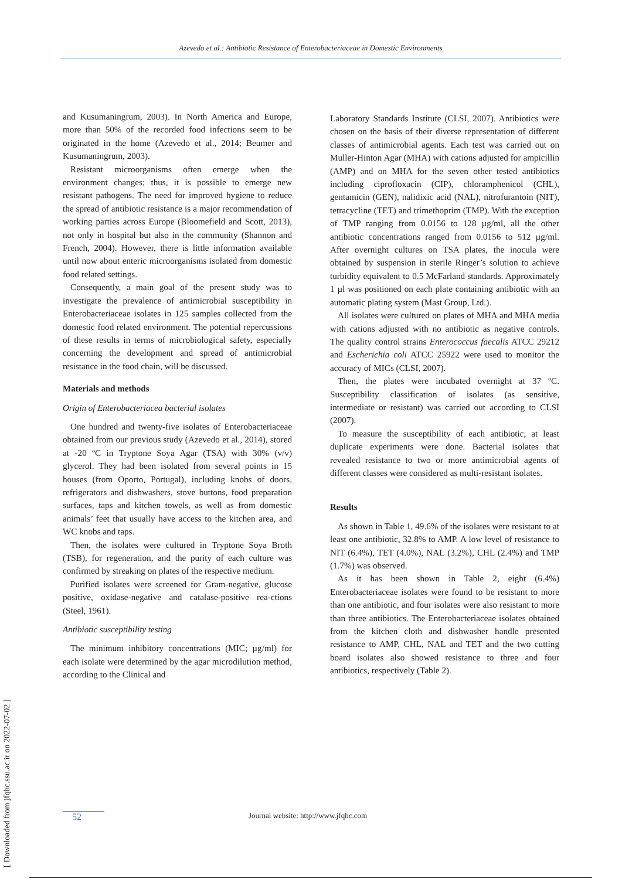Azevedo et al.: Antibiotic Resistance of Enterobacteriaceae in Domestic Environments
and Kusumaningrum, 2003). In North America and Europe, more than 50% of the recorded food infections seem to be originated in the home (Azevedo et al., 2014; Beumer and Kusumaningrum, 2003).
Resistant microorganisms often emerge when the environment changes; thus, it is possible to emerge new resistant pathogens. The need for improved hygiene to reduce the spread of antibiotic resistance is a major recommendation of working parties across Europe (Bloomefield and Scott, 2013), not only in hospital but also in the community (Shannon and French, 2004). However, there is little information available until now about enteric microorganisms isolated from domestic food related settings.
Consequently, a main goal of the present study was to investigate the prevalence of antimicrobial susceptibility in Enterobacteriaceae isolates in 125 samples collected from the domestic food related environment. The potential repercussions of these results in terms of microbiological safety, especially concerning the development and spread of antimicrobial resistance in the food chain, will be discussed.
Materials and methods
Origin of Enterobacteriacea bacterial isolates
One hundred and twenty-five isolates of Enterobacteriaceae obtained from our previous study (Azevedo et al., 2014), stored at -20 ºC in Tryptone Soya Agar (TSA) with 30% (v/v) glycerol. They had been isolated from several points in 15 houses (from Oporto, Portugal), including knobs of doors, refrigerators and dishwashers, stove buttons, food preparation surfaces, taps and kitchen towels, as well as from domestic animals’ feet that usually have access to the kitchen area, and WC knobs and taps.
Then, the isolates were cultured in Tryptone Soya Broth (TSB), for regeneration, and the purity of each culture was confirmed by streaking on plates of the respective medium.
Purified isolates were screened for Gram-negative, glucose positive, oxidase-negative and catalase-positive rea-ctions (Steel, 1961).
Antibiotic susceptibility testing
The minimum inhibitory concentrations (MIC; µg/ml) for each isolate were determined by the agar microdilution method, according to the Clinical and
Laboratory Standards Institute (CLSI, 2007). Antibiotics were chosen on the basis of their diverse representation of different classes of antimicrobial agents. Each test was carried out on Muller-Hinton Agar (MHA) with cations adjusted for ampicillin (AMP) and on MHA for the seven other tested antibiotics including ciprofloxacin (CIP), chloramphenicol (CHL), gentamicin (GEN), nalidixic acid (NAL), nitrofurantoin (NIT), tetracycline (TET) and trimethoprim (TMP). With the exception of TMP ranging from 0.0156 to 128 µg/ml, all the other antibiotic concentrations ranged from 0.0156 to 512 µg/ml. After overnight cultures on TSA plates, the inocula were obtained by suspension in sterile Ringer’s solution to achieve turbidity equivalent to 0.5 McFarland standards. Approximately 1 µl was positioned on each plate containing antibiotic with an automatic plating system (Mast Group, Ltd.).
All isolates were cultured on plates of MHA and MHA media with cations adjusted with no antibiotic as negative controls. The quality control strains Enterococcus faecalis ATCC 29212 and Escherichia coli ATCC 25922 were used to monitor the accuracy of MICs (CLSI, 2007).
Then, the plates were incubated overnight at 37 ºC. Susceptibility classification of isolates (as sensitive, intermediate or resistant) was carried out according to CLSI (2007).
To measure the susceptibility of each antibiotic, at least duplicate experiments were done. Bacterial isolates that revealed resistance to two or more antimicrobial agents of different classes were considered as multi-resistant isolates.
Results
As shown in Table 1, 49.6% of the isolates were resistant to at least one antibiotic, 32.8% to AMP. A low level of resistance to NIT (6.4%), TET (4.0%), NAL (3.2%), CHL (2.4%) and TMP (1.7%) was observed.
As it has been shown in Table 2, eight (6.4%) Enterobacteriaceae isolates were found to be resistant to more than one antibiotic, and four isolates were also resistant to more than three antibiotics. The Enterobacteriaceae isolates obtained from the kitchen cloth and dishwasher handle presented resistance to AMP, CHL, NAL and TET and the two cutting board isolates also showed resistance to three and four antibiotics, respectively (Table 2).
52 Journal website: http://www.jfqhc.com
[ Downloaded from jfqhc.ssu.ac.ir on 2022-07-02 ]